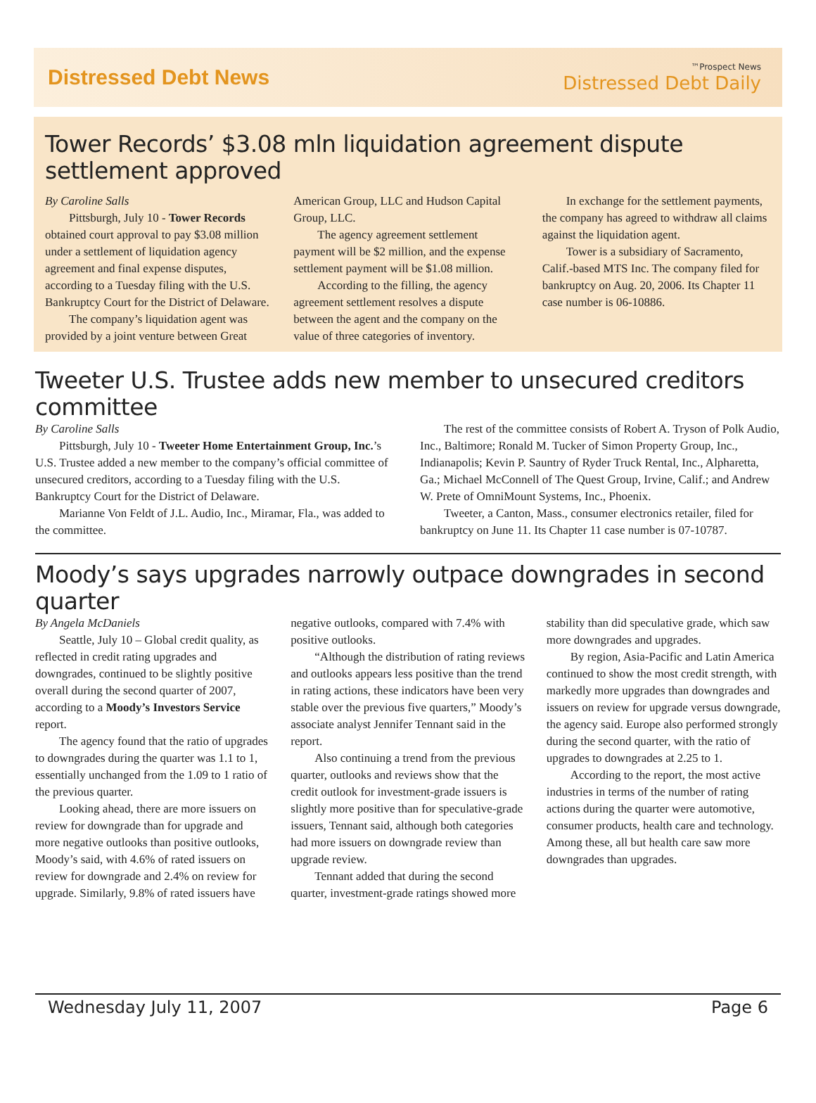Distressed Debt News
™Prospect News
Distressed Debt Daily
Tower Records’ $3.08 mln liquidation agreement dispute settlement approved
By Caroline Salls
Pittsburgh, July 10 - Tower Records obtained court approval to pay $3.08 million under a settlement of liquidation agency agreement and final expense disputes, according to a Tuesday filing with the U.S. Bankruptcy Court for the District of Delaware.
The company’s liquidation agent was provided by a joint venture between Great American Group, LLC and Hudson Capital Group, LLC.
The agency agreement settlement payment will be $2 million, and the expense settlement payment will be $1.08 million.
According to the filling, the agency agreement settlement resolves a dispute between the agent and the company on the value of three categories of inventory.
In exchange for the settlement payments, the company has agreed to withdraw all claims against the liquidation agent.
Tower is a subsidiary of Sacramento, Calif.-based MTS Inc. The company filed for bankruptcy on Aug. 20, 2006. Its Chapter 11 case number is 06-10886.
Tweeter U.S. Trustee adds new member to unsecured creditors committee
By Caroline Salls
Pittsburgh, July 10 - Tweeter Home Entertainment Group, Inc.’s U.S. Trustee added a new member to the company’s official committee of unsecured creditors, according to a Tuesday filing with the U.S. Bankruptcy Court for the District of Delaware.
Marianne Von Feldt of J.L. Audio, Inc., Miramar, Fla., was added to the committee.
The rest of the committee consists of Robert A. Tryson of Polk Audio, Inc., Baltimore; Ronald M. Tucker of Simon Property Group, Inc., Indianapolis; Kevin P. Sauntry of Ryder Truck Rental, Inc., Alpharetta, Ga.; Michael McConnell of The Quest Group, Irvine, Calif.; and Andrew W. Prete of OmniMount Systems, Inc., Phoenix.
Tweeter, a Canton, Mass., consumer electronics retailer, filed for bankruptcy on June 11. Its Chapter 11 case number is 07-10787.
Moody’s says upgrades narrowly outpace downgrades in second quarter
By Angela McDaniels
Seattle, July 10 – Global credit quality, as reflected in credit rating upgrades and downgrades, continued to be slightly positive overall during the second quarter of 2007, according to a Moody’s Investors Service report.
The agency found that the ratio of upgrades to downgrades during the quarter was 1.1 to 1, essentially unchanged from the 1.09 to 1 ratio of the previous quarter.
Looking ahead, there are more issuers on review for downgrade than for upgrade and more negative outlooks than positive outlooks, Moody’s said, with 4.6% of rated issuers on review for downgrade and 2.4% on review for upgrade. Similarly, 9.8% of rated issuers have negative outlooks, compared with 7.4% with positive outlooks.
“Although the distribution of rating reviews and outlooks appears less positive than the trend in rating actions, these indicators have been very stable over the previous five quarters,” Moody’s associate analyst Jennifer Tennant said in the report.
Also continuing a trend from the previous quarter, outlooks and reviews show that the credit outlook for investment-grade issuers is slightly more positive than for speculative-grade issuers, Tennant said, although both categories had more issuers on downgrade review than upgrade review.
Tennant added that during the second quarter, investment-grade ratings showed more stability than did speculative grade, which saw more downgrades and upgrades.
By region, Asia-Pacific and Latin America continued to show the most credit strength, with markedly more upgrades than downgrades and issuers on review for upgrade versus downgrade, the agency said. Europe also performed strongly during the second quarter, with the ratio of upgrades to downgrades at 2.25 to 1.
According to the report, the most active industries in terms of the number of rating actions during the quarter were automotive, consumer products, health care and technology. Among these, all but health care saw more downgrades than upgrades.
Wednesday July 11, 2007 Page 6